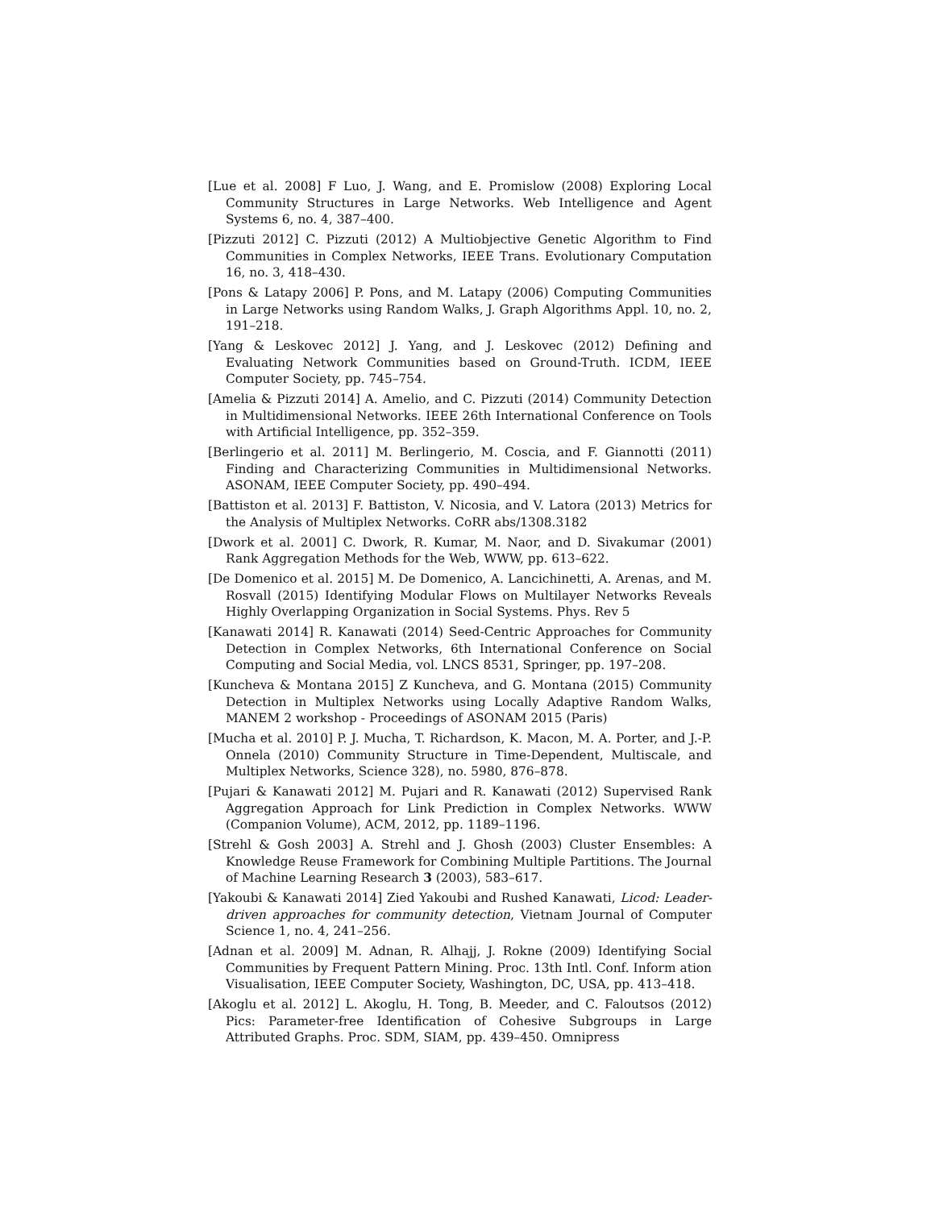[Lue et al. 2008] F Luo, J. Wang, and E. Promislow (2008) Exploring Local Community Structures in Large Networks. Web Intelligence and Agent Systems 6, no. 4, 387–400.
[Pizzuti 2012] C. Pizzuti (2012) A Multiobjective Genetic Algorithm to Find Communities in Complex Networks, IEEE Trans. Evolutionary Computation 16, no. 3, 418–430.
[Pons & Latapy 2006] P. Pons, and M. Latapy (2006) Computing Communities in Large Networks using Random Walks, J. Graph Algorithms Appl. 10, no. 2, 191–218.
[Yang & Leskovec 2012] J. Yang, and J. Leskovec (2012) Defining and Evaluating Network Communities based on Ground-Truth. ICDM, IEEE Computer Society, pp. 745–754.
[Amelia & Pizzuti 2014] A. Amelio, and C. Pizzuti (2014) Community Detection in Multidimensional Networks. IEEE 26th International Conference on Tools with Artificial Intelligence, pp. 352–359.
[Berlingerio et al. 2011] M. Berlingerio, M. Coscia, and F. Giannotti (2011) Finding and Characterizing Communities in Multidimensional Networks. ASONAM, IEEE Computer Society, pp. 490–494.
[Battiston et al. 2013] F. Battiston, V. Nicosia, and V. Latora (2013) Metrics for the Analysis of Multiplex Networks. CoRR abs/1308.3182
[Dwork et al. 2001] C. Dwork, R. Kumar, M. Naor, and D. Sivakumar (2001) Rank Aggregation Methods for the Web, WWW, pp. 613–622.
[De Domenico et al. 2015] M. De Domenico, A. Lancichinetti, A. Arenas, and M. Rosvall (2015) Identifying Modular Flows on Multilayer Networks Reveals Highly Overlapping Organization in Social Systems. Phys. Rev 5
[Kanawati 2014] R. Kanawati (2014) Seed-Centric Approaches for Community Detection in Complex Networks, 6th International Conference on Social Computing and Social Media, vol. LNCS 8531, Springer, pp. 197–208.
[Kuncheva & Montana 2015] Z Kuncheva, and G. Montana (2015) Community Detection in Multiplex Networks using Locally Adaptive Random Walks, MANEM 2 workshop - Proceedings of ASONAM 2015 (Paris)
[Mucha et al. 2010] P. J. Mucha, T. Richardson, K. Macon, M. A. Porter, and J.-P. Onnela (2010) Community Structure in Time-Dependent, Multiscale, and Multiplex Networks, Science 328), no. 5980, 876–878.
[Pujari & Kanawati 2012] M. Pujari and R. Kanawati (2012) Supervised Rank Aggregation Approach for Link Prediction in Complex Networks. WWW (Companion Volume), ACM, 2012, pp. 1189–1196.
[Strehl & Gosh 2003] A. Strehl and J. Ghosh (2003) Cluster Ensembles: A Knowledge Reuse Framework for Combining Multiple Partitions. The Journal of Machine Learning Research 3 (2003), 583–617.
[Yakoubi & Kanawati 2014] Zied Yakoubi and Rushed Kanawati, Licod: Leader-driven approaches for community detection, Vietnam Journal of Computer Science 1, no. 4, 241–256.
[Adnan et al. 2009] M. Adnan, R. Alhajj, J. Rokne (2009) Identifying Social Communities by Frequent Pattern Mining. Proc. 13th Intl. Conf. Inform ation Visualisation, IEEE Computer Society, Washington, DC, USA, pp. 413–418.
[Akoglu et al. 2012] L. Akoglu, H. Tong, B. Meeder, and C. Faloutsos (2012) Pics: Parameter-free Identification of Cohesive Subgroups in Large Attributed Graphs. Proc. SDM, SIAM, pp. 439–450. Omnipress